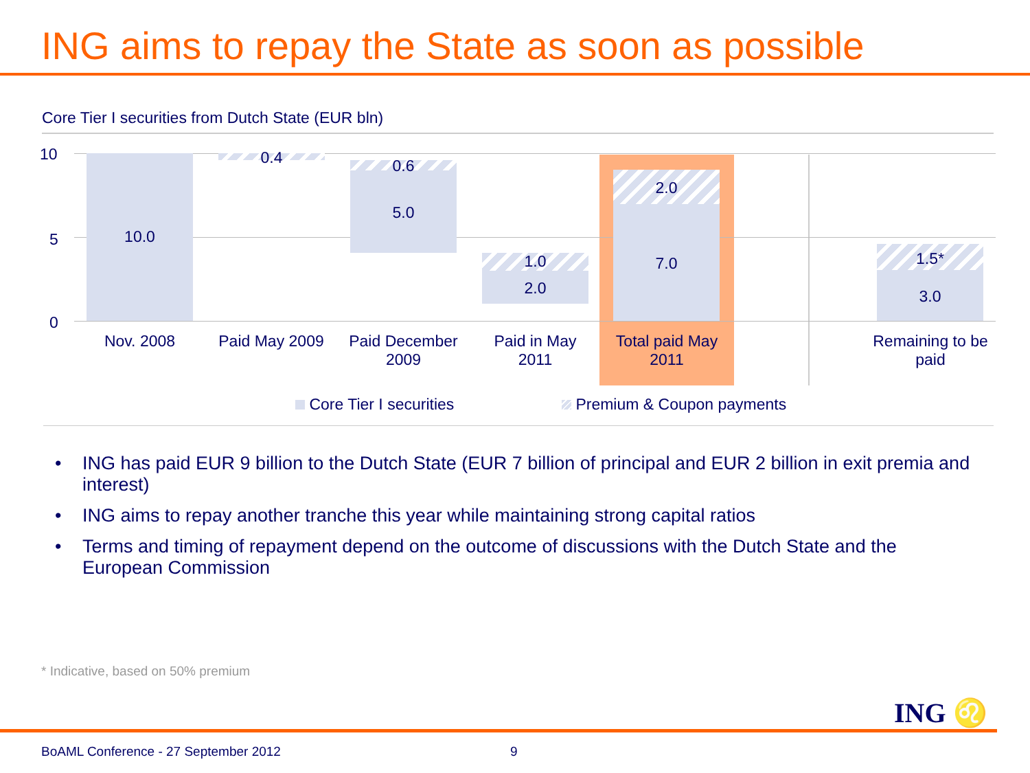ING aims to repay the State as soon as possible
Core Tier I securities from Dutch State (EUR bln)
10
5
0
10.0
0.4 0.6
5.0
1.0
2.0
2.0
7.0 1.5*
3.0
Nov. 2008 Paid May 2009
Paid December 2009
Paid in May 2011
Total paid May 2011
Remaining to be paid
Core Tier I securities Premium & Coupon payments
• ING has paid EUR 9 billion to the Dutch State (EUR 7 billion of principal and EUR 2 billion in exit premia and interest)
• ING aims to repay another tranche this year while maintaining strong capital ratios
• Terms and timing of repayment depend on the outcome of discussions with the Dutch State and the European Commission
* Indicative, based on 50% premium
ING ♌
BoAML Conference - 27 September 2012
9